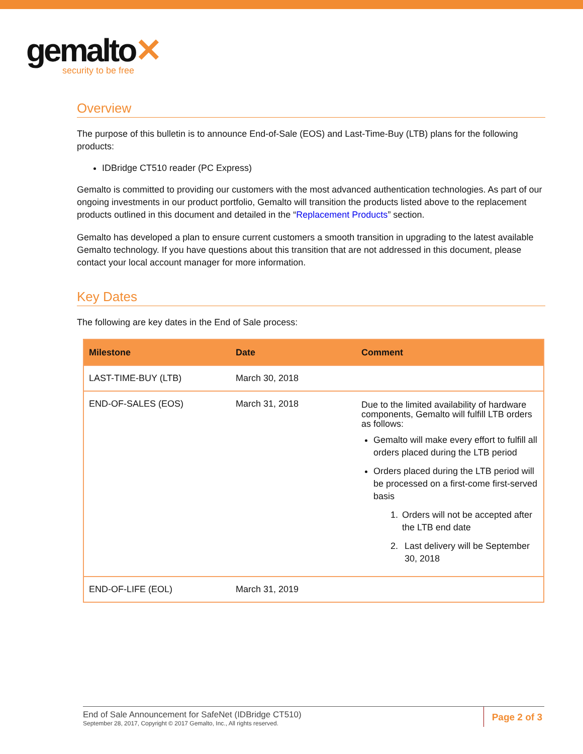gemalto✕
security to be free
Overview
The purpose of this bulletin is to announce End-of-Sale (EOS) and Last-Time-Buy (LTB) plans for the following products:
IDBridge CT510 reader (PC Express)
Gemalto is committed to providing our customers with the most advanced authentication technologies. As part of our ongoing investments in our product portfolio, Gemalto will transition the products listed above to the replacement products outlined in this document and detailed in the “Replacement Products” section.
Gemalto has developed a plan to ensure current customers a smooth transition in upgrading to the latest available Gemalto technology. If you have questions about this transition that are not addressed in this document, please contact your local account manager for more information.
Key Dates
The following are key dates in the End of Sale process:
| Milestone | Date | Comment |
| --- | --- | --- |
| LAST-TIME-BUY (LTB) | March 30, 2018 | |
| END-OF-SALES (EOS) | March 31, 2018 | Due to the limited availability of hardware components, Gemalto will fulfill LTB orders as follows: Gemalto will make every effort to fulfill all orders placed during the LTB period Orders placed during the LTB period will be processed on a first-come first-served basis 1. Orders will not be accepted after the LTB end date 2. Last delivery will be September 30, 2018 |
| END-OF-LIFE (EOL) | March 31, 2019 | |
End of Sale Announcement for SafeNet (IDBridge CT510)
September 28, 2017, Copyright © 2017 Gemalto, Inc., All rights reserved.
Page 2 of 3